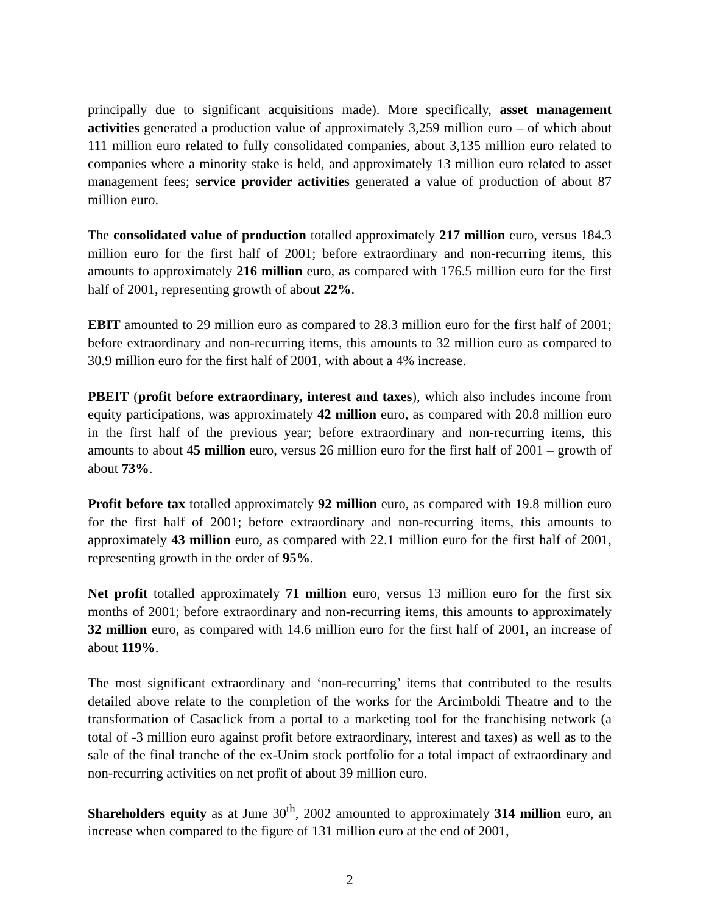principally due to significant acquisitions made). More specifically, asset management activities generated a production value of approximately 3,259 million euro – of which about 111 million euro related to fully consolidated companies, about 3,135 million euro related to companies where a minority stake is held, and approximately 13 million euro related to asset management fees; service provider activities generated a value of production of about 87 million euro.
The consolidated value of production totalled approximately 217 million euro, versus 184.3 million euro for the first half of 2001; before extraordinary and non-recurring items, this amounts to approximately 216 million euro, as compared with 176.5 million euro for the first half of 2001, representing growth of about 22%.
EBIT amounted to 29 million euro as compared to 28.3 million euro for the first half of 2001; before extraordinary and non-recurring items, this amounts to 32 million euro as compared to 30.9 million euro for the first half of 2001, with about a 4% increase.
PBEIT (profit before extraordinary, interest and taxes), which also includes income from equity participations, was approximately 42 million euro, as compared with 20.8 million euro in the first half of the previous year; before extraordinary and non-recurring items, this amounts to about 45 million euro, versus 26 million euro for the first half of 2001 – growth of about 73%.
Profit before tax totalled approximately 92 million euro, as compared with 19.8 million euro for the first half of 2001; before extraordinary and non-recurring items, this amounts to approximately 43 million euro, as compared with 22.1 million euro for the first half of 2001, representing growth in the order of 95%.
Net profit totalled approximately 71 million euro, versus 13 million euro for the first six months of 2001; before extraordinary and non-recurring items, this amounts to approximately 32 million euro, as compared with 14.6 million euro for the first half of 2001, an increase of about 119%.
The most significant extraordinary and ‘non-recurring’ items that contributed to the results detailed above relate to the completion of the works for the Arcimboldi Theatre and to the transformation of Casaclick from a portal to a marketing tool for the franchising network (a total of -3 million euro against profit before extraordinary, interest and taxes) as well as to the sale of the final tranche of the ex-Unim stock portfolio for a total impact of extraordinary and non-recurring activities on net profit of about 39 million euro.
Shareholders equity as at June 30<sup>th</sup>, 2002 amounted to approximately 314 million euro, an increase when compared to the figure of 131 million euro at the end of 2001,
2